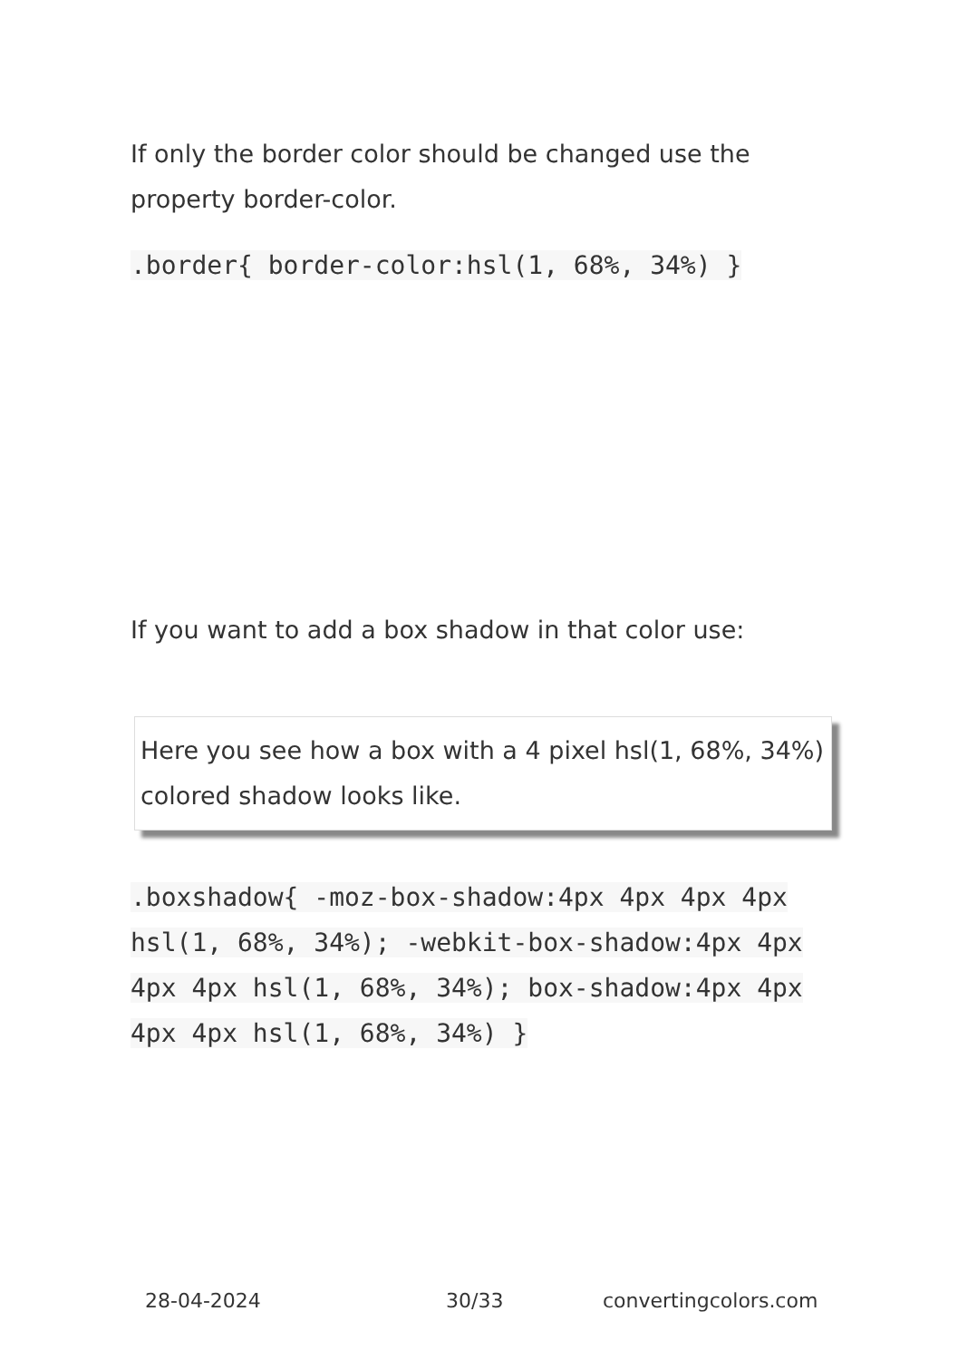If only the border color should be changed use the property border-color.
.border{ border-color:hsl(1, 68%, 34%) }
If you want to add a box shadow in that color use:
Here you see how a box with a 4 pixel hsl(1, 68%, 34%) colored shadow looks like.
.boxshadow{ -moz-box-shadow:4px 4px 4px 4px hsl(1, 68%, 34%); -webkit-box-shadow:4px 4px 4px 4px hsl(1, 68%, 34%); box-shadow:4px 4px 4px 4px hsl(1, 68%, 34%) }
28-04-2024 30/33 convertingcolors.com